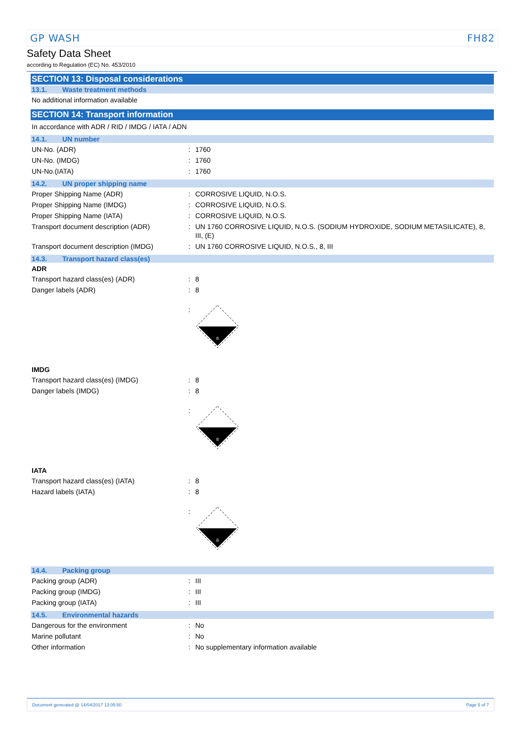GP WASH FH82
Safety Data Sheet
according to Regulation (EC) No. 453/2010
SECTION 13: Disposal considerations
13.1. Waste treatment methods
No additional information available
SECTION 14: Transport information
In accordance with ADR / RID / IMDG / IATA / ADN
14.1. UN number
| UN-No. (ADR) | : | 1760 |
| UN-No. (IMDG) | : | 1760 |
| UN-No.(IATA) | : | 1760 |
14.2. UN proper shipping name
| Proper Shipping Name (ADR) | : | CORROSIVE LIQUID, N.O.S. |
| Proper Shipping Name (IMDG) | : | CORROSIVE LIQUID, N.O.S. |
| Proper Shipping Name (IATA) | : | CORROSIVE LIQUID, N.O.S. |
| Transport document description (ADR) | : | UN 1760 CORROSIVE LIQUID, N.O.S. (SODIUM HYDROXIDE, SODIUM METASILICATE), 8, III, (E) |
| Transport document description (IMDG) | : | UN 1760 CORROSIVE LIQUID, N.O.S., 8, III |
14.3. Transport hazard class(es)
ADR
| Transport hazard class(es) (ADR) | : | 8 |
| Danger labels (ADR) | : | 8 |
| | : | 8 |
IMDG
| Transport hazard class(es) (IMDG) | : | 8 |
| Danger labels (IMDG) | : | 8 |
| | : | 8 |
IATA
| Transport hazard class(es) (IATA) | : | 8 |
| Hazard labels (IATA) | : | 8 |
| | : | 8 |
14.4. Packing group
| Packing group (ADR) | : | III |
| Packing group (IMDG) | : | III |
| Packing group (IATA) | : | III |
14.5. Environmental hazards
| Dangerous for the environment | : | No |
| Marine pollutant | : | No |
| Other information | : | No supplementary information available |
Document generated @ 14/04/2017 13:05:50 Page 5 of 7